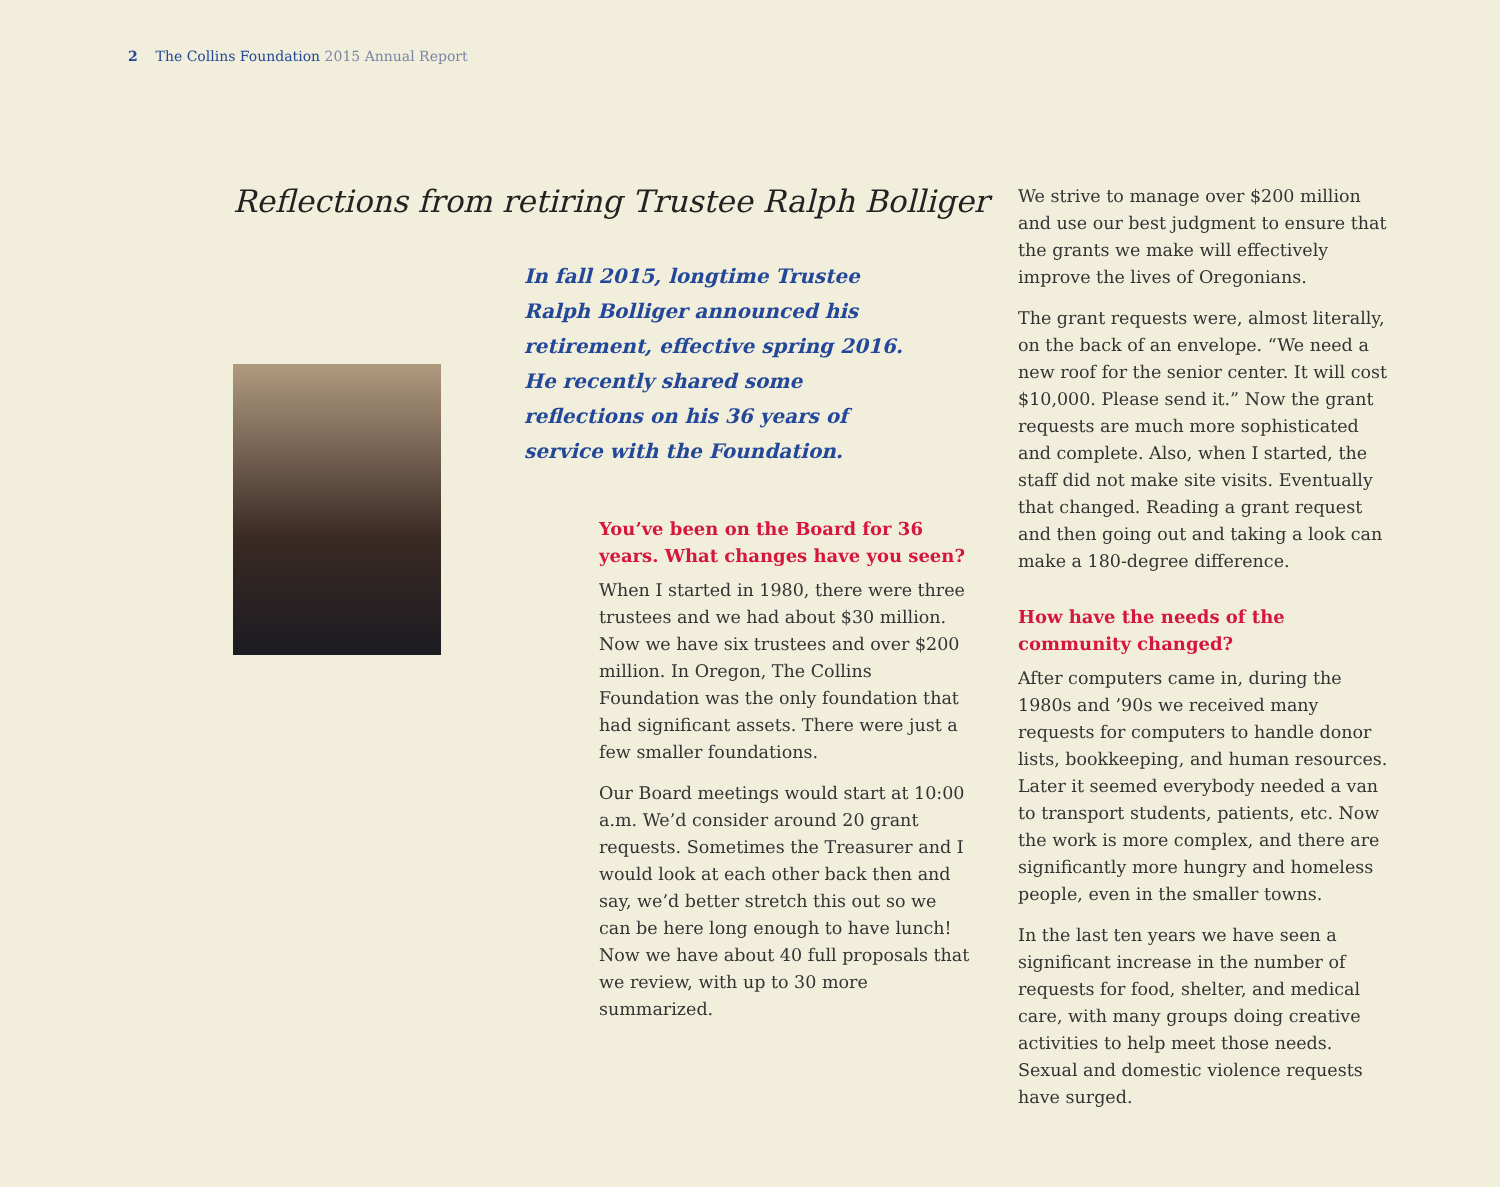2 The Collins Foundation 2015 Annual Report
Reflections from retiring Trustee Ralph Bolliger
In fall 2015, longtime Trustee
Ralph Bolliger announced his
retirement, effective spring 2016.
He recently shared some
reflections on his 36 years of
service with the Foundation.
You’ve been on the Board for 36 years. What changes have you seen?
When I started in 1980, there were three trustees and we had about $30 million. Now we have six trustees and over $200 million. In Oregon, The Collins Foundation was the only foundation that had significant assets. There were just a few smaller foundations.
Our Board meetings would start at 10:00 a.m. We’d consider around 20 grant requests. Sometimes the Treasurer and I would look at each other back then and say, we’d better stretch this out so we can be here long enough to have lunch! Now we have about 40 full proposals that we review, with up to 30 more summarized.
We strive to manage over $200 million and use our best judgment to ensure that the grants we make will effectively improve the lives of Oregonians.
The grant requests were, almost literally, on the back of an envelope. “We need a new roof for the senior center. It will cost $10,000. Please send it.” Now the grant requests are much more sophisticated and complete. Also, when I started, the staff did not make site visits. Eventually that changed. Reading a grant request and then going out and taking a look can make a 180-degree difference.
How have the needs of the community changed?
After computers came in, during the 1980s and ’90s we received many requests for computers to handle donor lists, bookkeeping, and human resources. Later it seemed everybody needed a van to transport students, patients, etc. Now the work is more complex, and there are significantly more hungry and homeless people, even in the smaller towns.
In the last ten years we have seen a significant increase in the number of requests for food, shelter, and medical care, with many groups doing creative activities to help meet those needs. Sexual and domestic violence requests have surged.